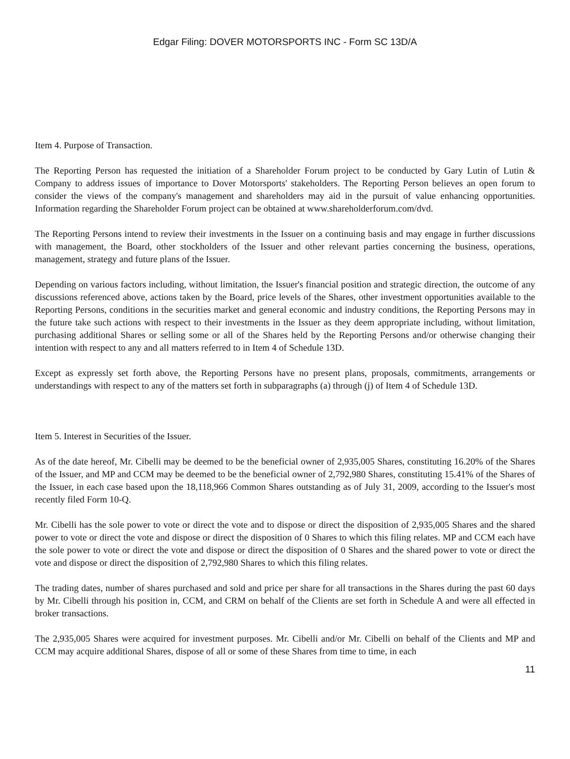Edgar Filing: DOVER MOTORSPORTS INC - Form SC 13D/A
Item 4. Purpose of Transaction.
The Reporting Person has requested the initiation of a Shareholder Forum project to be conducted by Gary Lutin of Lutin & Company to address issues of importance to Dover Motorsports' stakeholders. The Reporting Person believes an open forum to consider the views of the company's management and shareholders may aid in the pursuit of value enhancing opportunities. Information regarding the Shareholder Forum project can be obtained at www.shareholderforum.com/dvd.
The Reporting Persons intend to review their investments in the Issuer on a continuing basis and may engage in further discussions with management, the Board, other stockholders of the Issuer and other relevant parties concerning the business, operations, management, strategy and future plans of the Issuer.
Depending on various factors including, without limitation, the Issuer's financial position and strategic direction, the outcome of any discussions referenced above, actions taken by the Board, price levels of the Shares, other investment opportunities available to the Reporting Persons, conditions in the securities market and general economic and industry conditions, the Reporting Persons may in the future take such actions with respect to their investments in the Issuer as they deem appropriate including, without limitation, purchasing additional Shares or selling some or all of the Shares held by the Reporting Persons and/or otherwise changing their intention with respect to any and all matters referred to in Item 4 of Schedule 13D.
Except as expressly set forth above, the Reporting Persons have no present plans, proposals, commitments, arrangements or understandings with respect to any of the matters set forth in subparagraphs (a) through (j) of Item 4 of Schedule 13D.
Item 5. Interest in Securities of the Issuer.
As of the date hereof, Mr. Cibelli may be deemed to be the beneficial owner of 2,935,005 Shares, constituting 16.20% of the Shares of the Issuer, and MP and CCM may be deemed to be the beneficial owner of 2,792,980 Shares, constituting 15.41% of the Shares of the Issuer, in each case based upon the 18,118,966 Common Shares outstanding as of July 31, 2009, according to the Issuer's most recently filed Form 10-Q.
Mr. Cibelli has the sole power to vote or direct the vote and to dispose or direct the disposition of 2,935,005 Shares and the shared power to vote or direct the vote and dispose or direct the disposition of 0 Shares to which this filing relates. MP and CCM each have the sole power to vote or direct the vote and dispose or direct the disposition of 0 Shares and the shared power to vote or direct the vote and dispose or direct the disposition of 2,792,980 Shares to which this filing relates.
The trading dates, number of shares purchased and sold and price per share for all transactions in the Shares during the past 60 days by Mr. Cibelli through his position in, CCM, and CRM on behalf of the Clients are set forth in Schedule A and were all effected in broker transactions.
The 2,935,005 Shares were acquired for investment purposes. Mr. Cibelli and/or Mr. Cibelli on behalf of the Clients and MP and CCM may acquire additional Shares, dispose of all or some of these Shares from time to time, in each
11